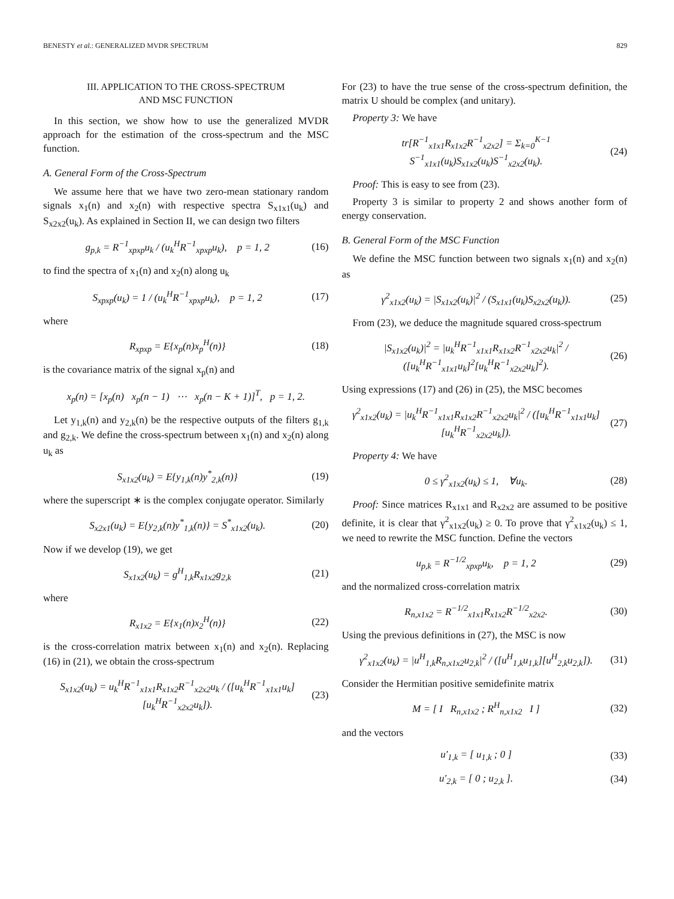BENESTY et al.: GENERALIZED MVDR SPECTRUM 829
III. APPLICATION TO THE CROSS-SPECTRUM
AND MSC FUNCTION
In this section, we show how to use the generalized MVDR approach for the estimation of the cross-spectrum and the MSC function.
A. General Form of the Cross-Spectrum
We assume here that we have two zero-mean stationary random signals x<sub>1</sub>(n) and x<sub>2</sub>(n) with respective spectra S<sub>x1x1</sub>(u<sub>k</sub>) and S<sub>x2x2</sub>(u<sub>k</sub>). As explained in Section II, we can design two filters
g<sub>p,k</sub> = R<sup>−1</sup><sub>xpxp</sub>u<sub>k</sub> / (u<sub>k</sub><sup>H</sup>R<sup>−1</sup><sub>xpxp</sub>u<sub>k</sub>), p = 1, 2 (16)
to find the spectra of x<sub>1</sub>(n) and x<sub>2</sub>(n) along u<sub>k</sub>
S<sub>xpxp</sub>(u<sub>k</sub>) = 1 / (u<sub>k</sub><sup>H</sup>R<sup>−1</sup><sub>xpxp</sub>u<sub>k</sub>), p = 1, 2 (17)
where
R<sub>xpxp</sub> = E{x<sub>p</sub>(n)x<sub>p</sub><sup>H</sup>(n)} (18)
is the covariance matrix of the signal x<sub>p</sub>(n) and
x<sub>p</sub>(n) = [x<sub>p</sub>(n) x<sub>p</sub>(n − 1) ⋯ x<sub>p</sub>(n − K + 1)]<sup>T</sup>, p = 1, 2.
Let y<sub>1,k</sub>(n) and y<sub>2,k</sub>(n) be the respective outputs of the filters g<sub>1,k</sub> and g<sub>2,k</sub>. We define the cross-spectrum between x<sub>1</sub>(n) and x<sub>2</sub>(n) along u<sub>k</sub> as
S<sub>x1x2</sub>(u<sub>k</sub>) = E{y<sub>1,k</sub>(n)y<sup>*</sup><sub>2,k</sub>(n)} (19)
where the superscript ∗ is the complex conjugate operator. Similarly
S<sub>x2x1</sub>(u<sub>k</sub>) = E{y<sub>2,k</sub>(n)y<sup>*</sup><sub>1,k</sub>(n)} = S<sup>*</sup><sub>x1x2</sub>(u<sub>k</sub>). (20)
Now if we develop (19), we get
S<sub>x1x2</sub>(u<sub>k</sub>) = g<sup>H</sup><sub>1,k</sub>R<sub>x1x2</sub>g<sub>2,k</sub> (21)
where
R<sub>x1x2</sub> = E{x<sub>1</sub>(n)x<sub>2</sub><sup>H</sup>(n)} (22)
is the cross-correlation matrix between x<sub>1</sub>(n) and x<sub>2</sub>(n). Replacing (16) in (21), we obtain the cross-spectrum
S<sub>x1x2</sub>(u<sub>k</sub>) = u<sub>k</sub><sup>H</sup>R<sup>−1</sup><sub>x1x1</sub>R<sub>x1x2</sub>R<sup>−1</sup><sub>x2x2</sub>u<sub>k</sub> / ([u<sub>k</sub><sup>H</sup>R<sup>−1</sup><sub>x1x1</sub>u<sub>k</sub>][u<sub>k</sub><sup>H</sup>R<sup>−1</sup><sub>x2x2</sub>u<sub>k</sub>]). (23)
For (23) to have the true sense of the cross-spectrum definition, the matrix U should be complex (and unitary).
Property 3: We have
tr[R<sup>−1</sup><sub>x1x1</sub>R<sub>x1x2</sub>R<sup>−1</sup><sub>x2x2</sub>] = Σ<sub>k=0</sub><sup>K−1</sup> S<sup>−1</sup><sub>x1x1</sub>(u<sub>k</sub>)S<sub>x1x2</sub>(u<sub>k</sub>)S<sup>−1</sup><sub>x2x2</sub>(u<sub>k</sub>). (24)
Proof: This is easy to see from (23).
Property 3 is similar to property 2 and shows another form of energy conservation.
B. General Form of the MSC Function
We define the MSC function between two signals x<sub>1</sub>(n) and x<sub>2</sub>(n) as
γ<sup>2</sup><sub>x1x2</sub>(u<sub>k</sub>) = |S<sub>x1x2</sub>(u<sub>k</sub>)|<sup>2</sup> / (S<sub>x1x1</sub>(u<sub>k</sub>)S<sub>x2x2</sub>(u<sub>k</sub>)). (25)
From (23), we deduce the magnitude squared cross-spectrum
|S<sub>x1x2</sub>(u<sub>k</sub>)|<sup>2</sup> = |u<sub>k</sub><sup>H</sup>R<sup>−1</sup><sub>x1x1</sub>R<sub>x1x2</sub>R<sup>−1</sup><sub>x2x2</sub>u<sub>k</sub>|<sup>2</sup> / ([u<sub>k</sub><sup>H</sup>R<sup>−1</sup><sub>x1x1</sub>u<sub>k</sub>]<sup>2</sup>[u<sub>k</sub><sup>H</sup>R<sup>−1</sup><sub>x2x2</sub>u<sub>k</sub>]<sup>2</sup>). (26)
Using expressions (17) and (26) in (25), the MSC becomes
γ<sup>2</sup><sub>x1x2</sub>(u<sub>k</sub>) = |u<sub>k</sub><sup>H</sup>R<sup>−1</sup><sub>x1x1</sub>R<sub>x1x2</sub>R<sup>−1</sup><sub>x2x2</sub>u<sub>k</sub>|<sup>2</sup> / ([u<sub>k</sub><sup>H</sup>R<sup>−1</sup><sub>x1x1</sub>u<sub>k</sub>][u<sub>k</sub><sup>H</sup>R<sup>−1</sup><sub>x2x2</sub>u<sub>k</sub>]). (27)
Property 4: We have
0 ≤ γ<sup>2</sup><sub>x1x2</sub>(u<sub>k</sub>) ≤ 1, ∀u<sub>k</sub>. (28)
Proof: Since matrices R<sub>x1x1</sub> and R<sub>x2x2</sub> are assumed to be positive definite, it is clear that γ<sup>2</sup><sub>x1x2</sub>(u<sub>k</sub>) ≥ 0. To prove that γ<sup>2</sup><sub>x1x2</sub>(u<sub>k</sub>) ≤ 1, we need to rewrite the MSC function. Define the vectors
u<sub>p,k</sub> = R<sup>−1/2</sup><sub>xpxp</sub>u<sub>k</sub>, p = 1, 2 (29)
and the normalized cross-correlation matrix
R<sub>n,x1x2</sub> = R<sup>−1/2</sup><sub>x1x1</sub>R<sub>x1x2</sub>R<sup>−1/2</sup><sub>x2x2</sub>. (30)
Using the previous definitions in (27), the MSC is now
γ<sup>2</sup><sub>x1x2</sub>(u<sub>k</sub>) = |u<sup>H</sup><sub>1,k</sub>R<sub>n,x1x2</sub>u<sub>2,k</sub>|<sup>2</sup> / ([u<sup>H</sup><sub>1,k</sub>u<sub>1,k</sub>][u<sup>H</sup><sub>2,k</sub>u<sub>2,k</sub>]). (31)
Consider the Hermitian positive semidefinite matrix
M = [ I R<sub>n,x1x2</sub> ; R<sup>H</sup><sub>n,x1x2</sub> I ] (32)
and the vectors
u′<sub>1,k</sub> = [ u<sub>1,k</sub> ; 0 ] (33)
u′<sub>2,k</sub> = [ 0 ; u<sub>2,k</sub> ]. (34)